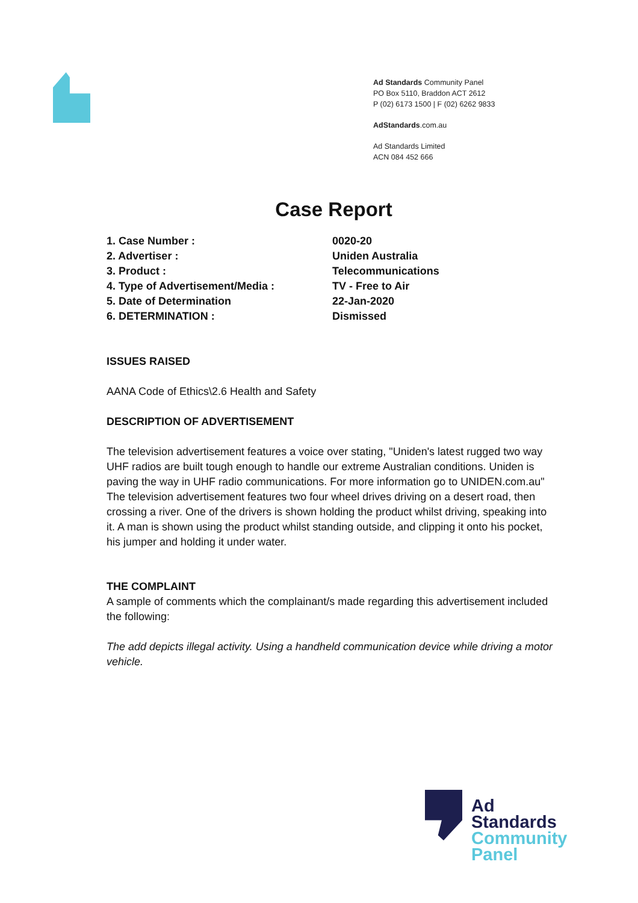Ad Standards Community Panel
PO Box 5110, Braddon ACT 2612
P (02) 6173 1500 | F (02) 6262 9833
AdStandards.com.au
Ad Standards Limited
ACN 084 452 666
Case Report
1. Case Number : 0020-20
2. Advertiser : Uniden Australia
3. Product : Telecommunications
4. Type of Advertisement/Media : TV - Free to Air
5. Date of Determination 22-Jan-2020
6. DETERMINATION : Dismissed
ISSUES RAISED
AANA Code of Ethics\2.6 Health and Safety
DESCRIPTION OF ADVERTISEMENT
The television advertisement features a voice over stating, "Uniden's latest rugged two way UHF radios are built tough enough to handle our extreme Australian conditions. Uniden is paving the way in UHF radio communications. For more information go to UNIDEN.com.au"
The television advertisement features two four wheel drives driving on a desert road, then crossing a river. One of the drivers is shown holding the product whilst driving, speaking into it. A man is shown using the product whilst standing outside, and clipping it onto his pocket, his jumper and holding it under water.
THE COMPLAINT
A sample of comments which the complainant/s made regarding this advertisement included the following:
The add depicts illegal activity. Using a handheld communication device while driving a motor vehicle.
Ad
Standards
Community
Panel